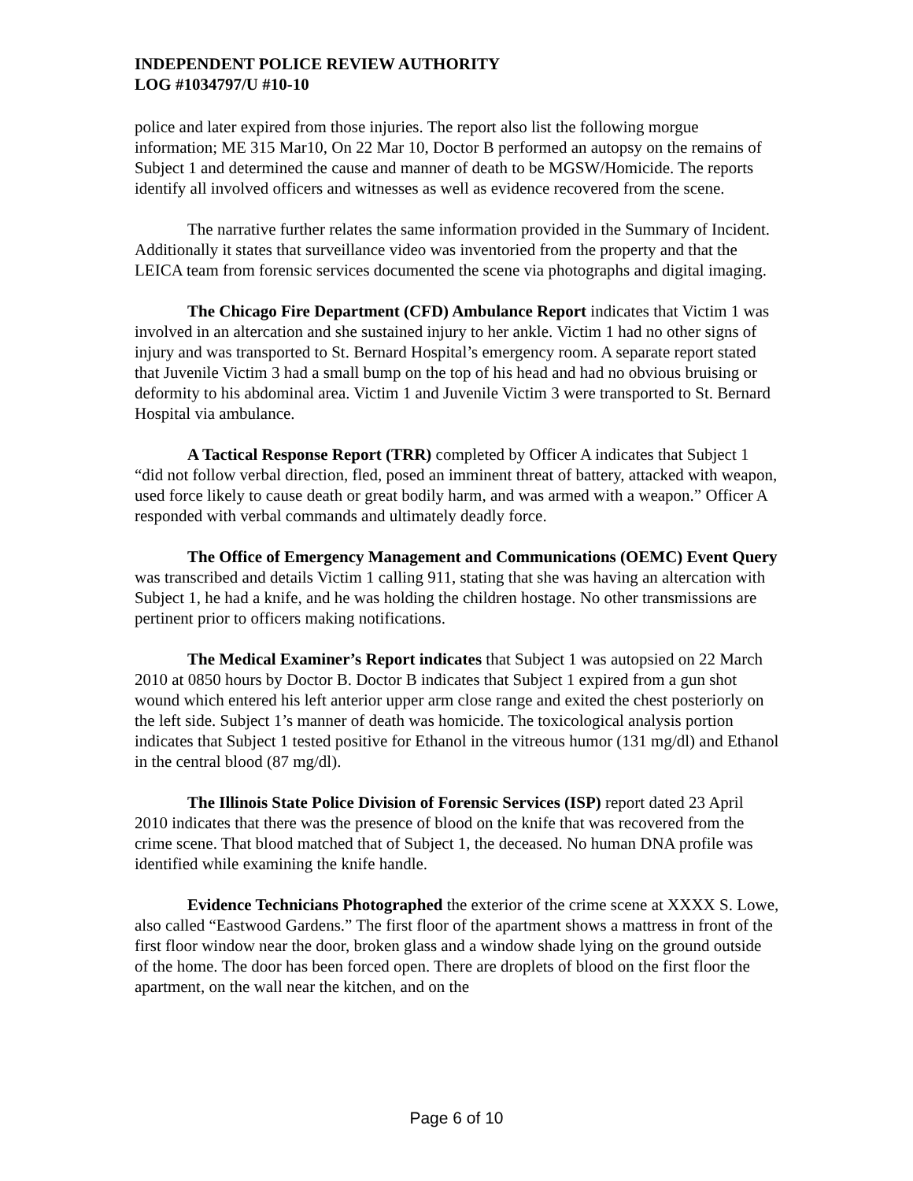INDEPENDENT POLICE REVIEW AUTHORITY
LOG #1034797/U #10-10
police and later expired from those injuries. The report also list the following morgue information; ME 315 Mar10, On 22 Mar 10, Doctor B performed an autopsy on the remains of Subject 1 and determined the cause and manner of death to be MGSW/Homicide. The reports identify all involved officers and witnesses as well as evidence recovered from the scene.
The narrative further relates the same information provided in the Summary of Incident. Additionally it states that surveillance video was inventoried from the property and that the LEICA team from forensic services documented the scene via photographs and digital imaging.
The Chicago Fire Department (CFD) Ambulance Report indicates that Victim 1 was involved in an altercation and she sustained injury to her ankle. Victim 1 had no other signs of injury and was transported to St. Bernard Hospital’s emergency room. A separate report stated that Juvenile Victim 3 had a small bump on the top of his head and had no obvious bruising or deformity to his abdominal area. Victim 1 and Juvenile Victim 3 were transported to St. Bernard Hospital via ambulance.
A Tactical Response Report (TRR) completed by Officer A indicates that Subject 1 “did not follow verbal direction, fled, posed an imminent threat of battery, attacked with weapon, used force likely to cause death or great bodily harm, and was armed with a weapon.” Officer A responded with verbal commands and ultimately deadly force.
The Office of Emergency Management and Communications (OEMC) Event Query was transcribed and details Victim 1 calling 911, stating that she was having an altercation with Subject 1, he had a knife, and he was holding the children hostage. No other transmissions are pertinent prior to officers making notifications.
The Medical Examiner’s Report indicates that Subject 1 was autopsied on 22 March 2010 at 0850 hours by Doctor B. Doctor B indicates that Subject 1 expired from a gun shot wound which entered his left anterior upper arm close range and exited the chest posteriorly on the left side. Subject 1’s manner of death was homicide. The toxicological analysis portion indicates that Subject 1 tested positive for Ethanol in the vitreous humor (131 mg/dl) and Ethanol in the central blood (87 mg/dl).
The Illinois State Police Division of Forensic Services (ISP) report dated 23 April 2010 indicates that there was the presence of blood on the knife that was recovered from the crime scene. That blood matched that of Subject 1, the deceased. No human DNA profile was identified while examining the knife handle.
Evidence Technicians Photographed the exterior of the crime scene at XXXX S. Lowe, also called “Eastwood Gardens.” The first floor of the apartment shows a mattress in front of the first floor window near the door, broken glass and a window shade lying on the ground outside of the home. The door has been forced open. There are droplets of blood on the first floor the apartment, on the wall near the kitchen, and on the
Page 6 of 10